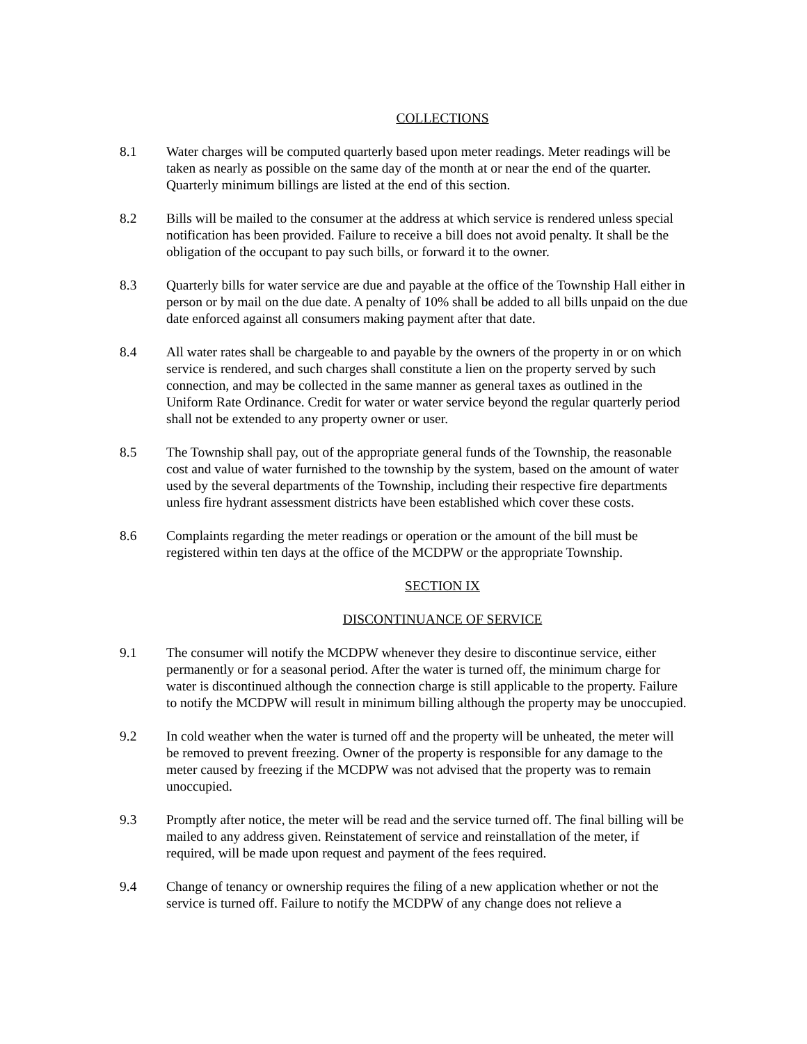COLLECTIONS
8.1 Water charges will be computed quarterly based upon meter readings. Meter readings will be taken as nearly as possible on the same day of the month at or near the end of the quarter. Quarterly minimum billings are listed at the end of this section.
8.2 Bills will be mailed to the consumer at the address at which service is rendered unless special notification has been provided. Failure to receive a bill does not avoid penalty. It shall be the obligation of the occupant to pay such bills, or forward it to the owner.
8.3 Quarterly bills for water service are due and payable at the office of the Township Hall either in person or by mail on the due date. A penalty of 10% shall be added to all bills unpaid on the due date enforced against all consumers making payment after that date.
8.4 All water rates shall be chargeable to and payable by the owners of the property in or on which service is rendered, and such charges shall constitute a lien on the property served by such connection, and may be collected in the same manner as general taxes as outlined in the Uniform Rate Ordinance. Credit for water or water service beyond the regular quarterly period shall not be extended to any property owner or user.
8.5 The Township shall pay, out of the appropriate general funds of the Township, the reasonable cost and value of water furnished to the township by the system, based on the amount of water used by the several departments of the Township, including their respective fire departments unless fire hydrant assessment districts have been established which cover these costs.
8.6 Complaints regarding the meter readings or operation or the amount of the bill must be registered within ten days at the office of the MCDPW or the appropriate Township.
SECTION IX
DISCONTINUANCE OF SERVICE
9.1 The consumer will notify the MCDPW whenever they desire to discontinue service, either permanently or for a seasonal period. After the water is turned off, the minimum charge for water is discontinued although the connection charge is still applicable to the property. Failure to notify the MCDPW will result in minimum billing although the property may be unoccupied.
9.2 In cold weather when the water is turned off and the property will be unheated, the meter will be removed to prevent freezing. Owner of the property is responsible for any damage to the meter caused by freezing if the MCDPW was not advised that the property was to remain unoccupied.
9.3 Promptly after notice, the meter will be read and the service turned off. The final billing will be mailed to any address given. Reinstatement of service and reinstallation of the meter, if required, will be made upon request and payment of the fees required.
9.4 Change of tenancy or ownership requires the filing of a new application whether or not the service is turned off. Failure to notify the MCDPW of any change does not relieve a